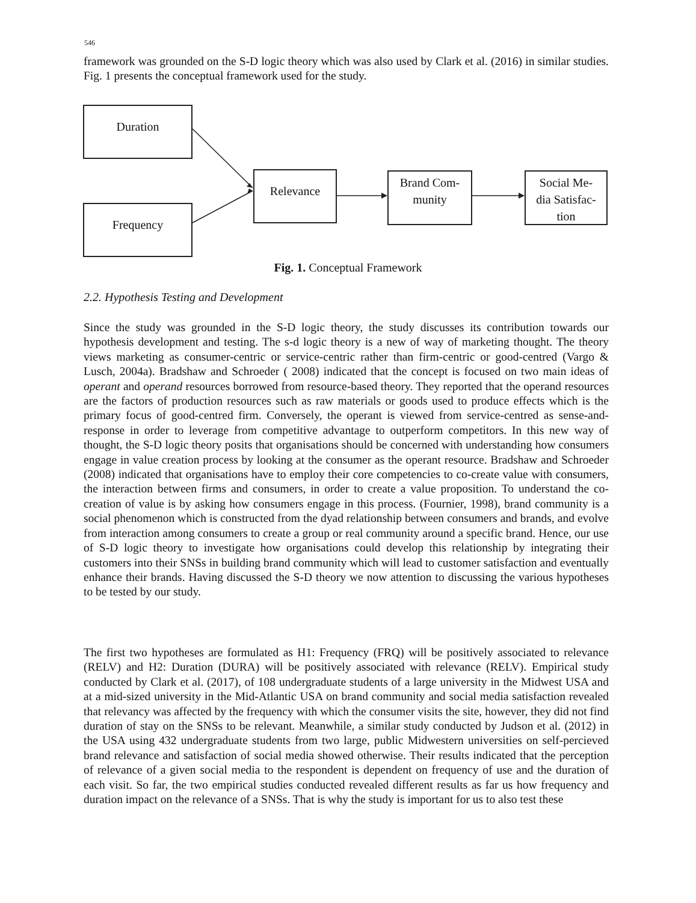546
framework was grounded on the S-D logic theory which was also used by Clark et al. (2016) in similar studies. Fig. 1 presents the conceptual framework used for the study.
Duration
Frequency
Relevance
Brand Com-
munity
Social Me-
dia Satisfac-
tion
Fig. 1. Conceptual Framework
2.2. Hypothesis Testing and Development
Since the study was grounded in the S-D logic theory, the study discusses its contribution towards our hypothesis development and testing. The s-d logic theory is a new of way of marketing thought. The theory views marketing as consumer-centric or service-centric rather than firm-centric or good-centred (Vargo & Lusch, 2004a). Bradshaw and Schroeder ( 2008) indicated that the concept is focused on two main ideas of operant and operand resources borrowed from resource-based theory. They reported that the operand resources are the factors of production resources such as raw materials or goods used to produce effects which is the primary focus of good-centred firm. Conversely, the operant is viewed from service-centred as sense-and-response in order to leverage from competitive advantage to outperform competitors. In this new way of thought, the S-D logic theory posits that organisations should be concerned with understanding how consumers engage in value creation process by looking at the consumer as the operant resource. Bradshaw and Schroeder (2008) indicated that organisations have to employ their core competencies to co-create value with consumers, the interaction between firms and consumers, in order to create a value proposition. To understand the co-creation of value is by asking how consumers engage in this process. (Fournier, 1998), brand community is a social phenomenon which is constructed from the dyad relationship between consumers and brands, and evolve from interaction among consumers to create a group or real community around a specific brand. Hence, our use of S-D logic theory to investigate how organisations could develop this relationship by integrating their customers into their SNSs in building brand community which will lead to customer satisfaction and eventually enhance their brands. Having discussed the S-D theory we now attention to discussing the various hypotheses to be tested by our study.
The first two hypotheses are formulated as H1: Frequency (FRQ) will be positively associated to relevance (RELV) and H2: Duration (DURA) will be positively associated with relevance (RELV). Empirical study conducted by Clark et al. (2017), of 108 undergraduate students of a large university in the Midwest USA and at a mid-sized university in the Mid-Atlantic USA on brand community and social media satisfaction revealed that relevancy was affected by the frequency with which the consumer visits the site, however, they did not find duration of stay on the SNSs to be relevant. Meanwhile, a similar study conducted by Judson et al. (2012) in the USA using 432 undergraduate students from two large, public Midwestern universities on self-percieved brand relevance and satisfaction of social media showed otherwise. Their results indicated that the perception of relevance of a given social media to the respondent is dependent on frequency of use and the duration of each visit. So far, the two empirical studies conducted revealed different results as far us how frequency and duration impact on the relevance of a SNSs. That is why the study is important for us to also test these